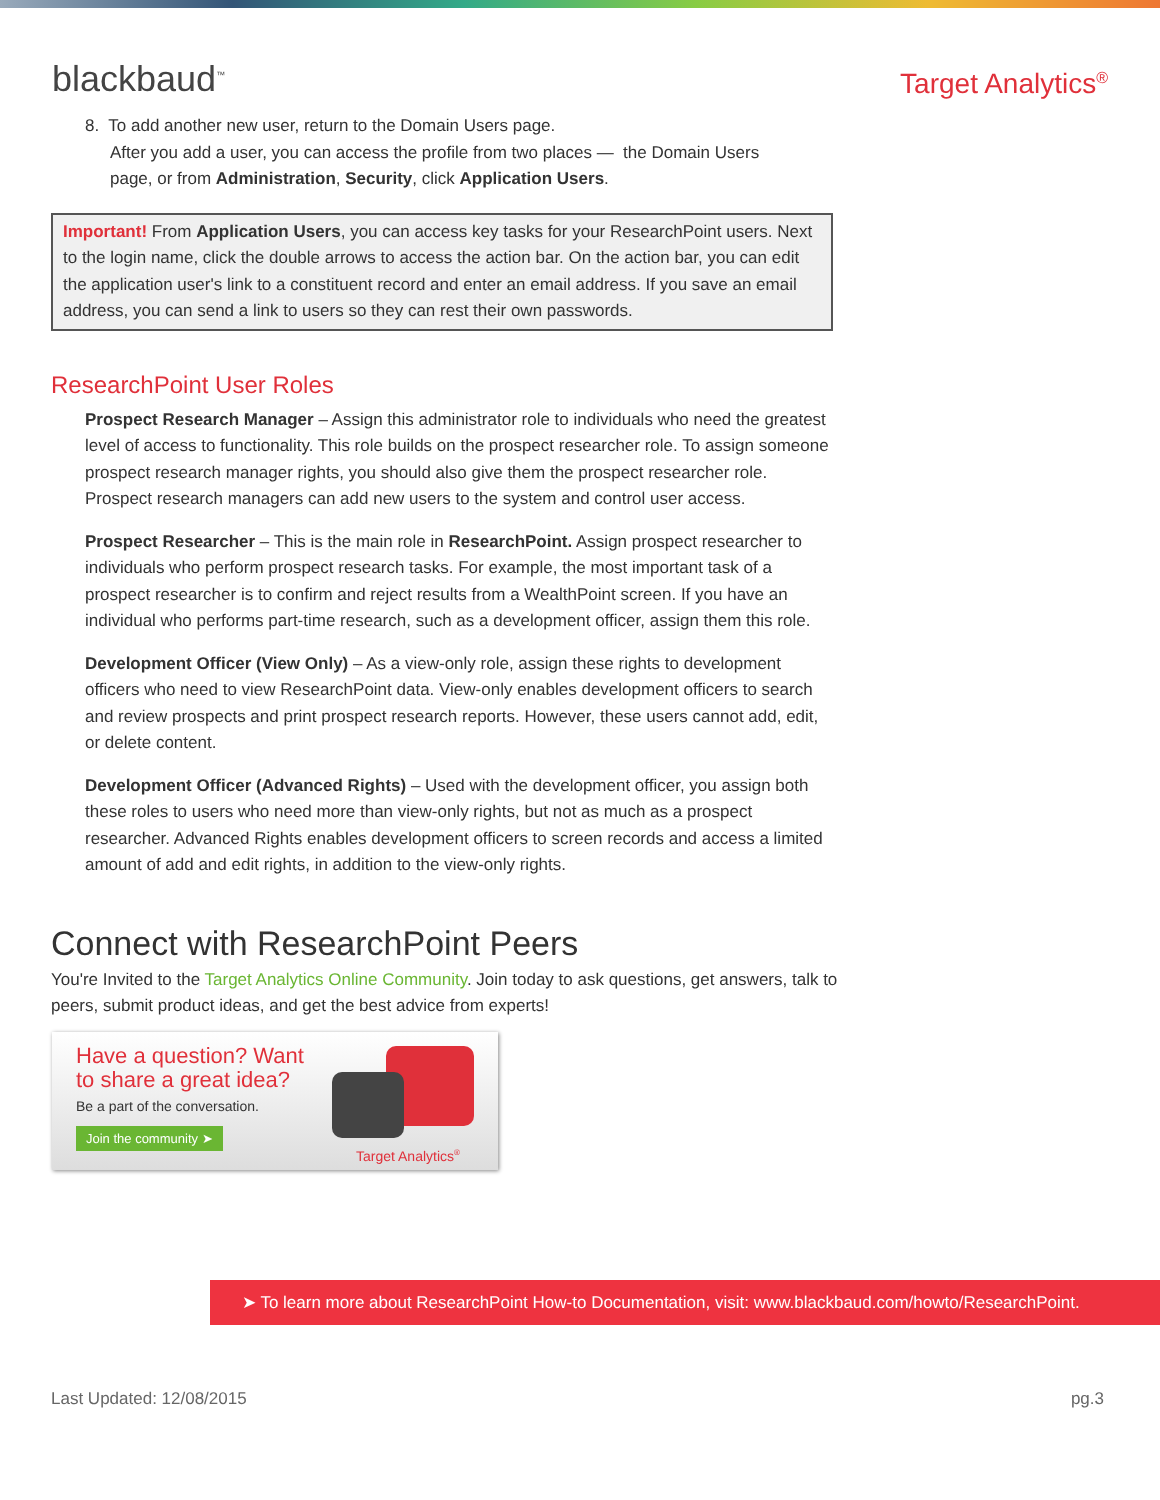blackbaud<sup>™</sup>
Target Analytics<sup>®</sup>
8. To add another new user, return to the Domain Users page.
After you add a user, you can access the profile from two places — the Domain Users page, or from Administration, Security, click Application Users.
Important! From Application Users, you can access key tasks for your ResearchPoint users. Next to the login name, click the double arrows to access the action bar. On the action bar, you can edit the application user's link to a constituent record and enter an email address. If you save an email address, you can send a link to users so they can rest their own passwords.
ResearchPoint User Roles
Prospect Research Manager – Assign this administrator role to individuals who need the greatest level of access to functionality. This role builds on the prospect researcher role. To assign someone prospect research manager rights, you should also give them the prospect researcher role. Prospect research managers can add new users to the system and control user access.
Prospect Researcher – This is the main role in ResearchPoint. Assign prospect researcher to individuals who perform prospect research tasks. For example, the most important task of a prospect researcher is to confirm and reject results from a WealthPoint screen. If you have an individual who performs part-time research, such as a development officer, assign them this role.
Development Officer (View Only) – As a view-only role, assign these rights to development officers who need to view ResearchPoint data. View-only enables development officers to search and review prospects and print prospect research reports. However, these users cannot add, edit, or delete content.
Development Officer (Advanced Rights) – Used with the development officer, you assign both these roles to users who need more than view-only rights, but not as much as a prospect researcher. Advanced Rights enables development officers to screen records and access a limited amount of add and edit rights, in addition to the view-only rights.
Connect with ResearchPoint Peers
You're Invited to the Target Analytics Online Community. Join today to ask questions, get answers, talk to peers, submit product ideas, and get the best advice from experts!
Have a question? Want to share a great idea?
Be a part of the conversation.
Join the community ➤
Target Analytics<sup>®</sup>
➤ To learn more about ResearchPoint How-to Documentation, visit: www.blackbaud.com/howto/ResearchPoint.
Last Updated: 12/08/2015 pg.3